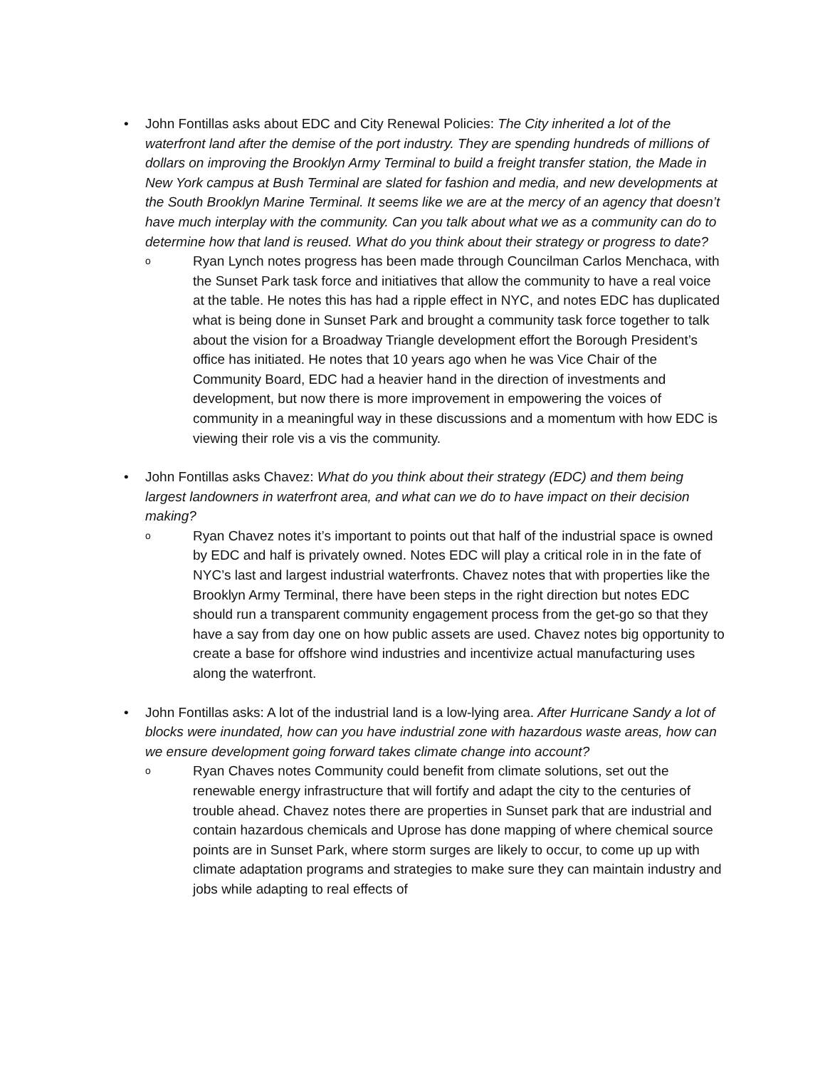• John Fontillas asks about EDC and City Renewal Policies: The City inherited a lot of the waterfront land after the demise of the port industry. They are spending hundreds of millions of dollars on improving the Brooklyn Army Terminal to build a freight transfer station, the Made in New York campus at Bush Terminal are slated for fashion and media, and new developments at the South Brooklyn Marine Terminal. It seems like we are at the mercy of an agency that doesn’t have much interplay with the community. Can you talk about what we as a community can do to determine how that land is reused. What do you think about their strategy or progress to date?
o
Ryan Lynch notes progress has been made through Councilman Carlos Menchaca, with the Sunset Park task force and initiatives that allow the community to have a real voice at the table. He notes this has had a ripple effect in NYC, and notes EDC has duplicated what is being done in Sunset Park and brought a community task force together to talk about the vision for a Broadway Triangle development effort the Borough President’s office has initiated. He notes that 10 years ago when he was Vice Chair of the Community Board, EDC had a heavier hand in the direction of investments and development, but now there is more improvement in empowering the voices of community in a meaningful way in these discussions and a momentum with how EDC is viewing their role vis a vis the community.
• John Fontillas asks Chavez: What do you think about their strategy (EDC) and them being largest landowners in waterfront area, and what can we do to have impact on their decision making?
o
Ryan Chavez notes it’s important to points out that half of the industrial space is owned by EDC and half is privately owned. Notes EDC will play a critical role in in the fate of NYC’s last and largest industrial waterfronts. Chavez notes that with properties like the Brooklyn Army Terminal, there have been steps in the right direction but notes EDC should run a transparent community engagement process from the get-go so that they have a say from day one on how public assets are used. Chavez notes big opportunity to create a base for offshore wind industries and incentivize actual manufacturing uses along the waterfront.
• John Fontillas asks: A lot of the industrial land is a low-lying area. After Hurricane Sandy a lot of blocks were inundated, how can you have industrial zone with hazardous waste areas, how can we ensure development going forward takes climate change into account?
o
Ryan Chaves notes Community could benefit from climate solutions, set out the renewable energy infrastructure that will fortify and adapt the city to the centuries of trouble ahead. Chavez notes there are properties in Sunset park that are industrial and contain hazardous chemicals and Uprose has done mapping of where chemical source points are in Sunset Park, where storm surges are likely to occur, to come up up with climate adaptation programs and strategies to make sure they can maintain industry and jobs while adapting to real effects of